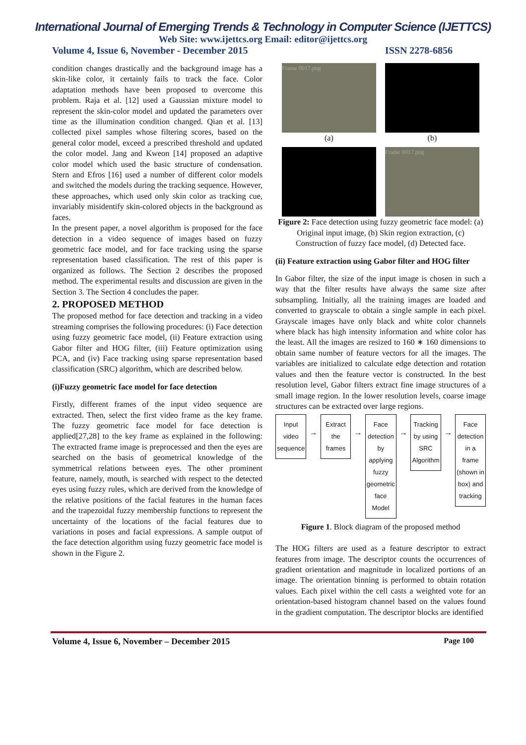International Journal of Emerging Trends & Technology in Computer Science (IJETTCS)
Web Site: www.ijettcs.org Email: editor@ijettcs.org
Volume 4, Issue 6, November - December 2015 ISSN 2278-6856
condition changes drastically and the background image has a skin-like color, it certainly fails to track the face. Color adaptation methods have been proposed to overcome this problem. Raja et al. [12] used a Gaussian mixture model to represent the skin-color model and updated the parameters over time as the illumination condition changed. Qian et al. [13] collected pixel samples whose filtering scores, based on the general color model, exceed a prescribed threshold and updated the color model. Jang and Kweon [14] proposed an adaptive color model which used the basic structure of condensation. Stern and Efros [16] used a number of different color models and switched the models during the tracking sequence. However, these approaches, which used only skin color as tracking cue, invariably misidentify skin-colored objects in the background as faces.
In the present paper, a novel algorithm is proposed for the face detection in a video sequence of images based on fuzzy geometric face model, and for face tracking using the sparse representation based classification. The rest of this paper is organized as follows. The Section 2 describes the proposed method. The experimental results and discussion are given in the Section 3. The Section 4 concludes the paper.
2. PROPOSED METHOD
The proposed method for face detection and tracking in a video streaming comprises the following procedures: (i) Face detection using fuzzy geometric face model, (ii) Feature extraction using Gabor filter and HOG filter, (iii) Feature optimization using PCA, and (iv) Face tracking using sparse representation based classification (SRC) algorithm, which are described below.
(i)Fuzzy geometric face model for face detection
Firstly, different frames of the input video sequence are extracted. Then, select the first video frame as the key frame. The fuzzy geometric face model for face detection is applied[27,28] to the key frame as explained in the following: The extracted frame image is preprocessed and then the eyes are searched on the basis of geometrical knowledge of the symmetrical relations between eyes. The other prominent feature, namely, mouth, is searched with respect to the detected eyes using fuzzy rules, which are derived from the knowledge of the relative positions of the facial features in the human faces and the trapezoidal fuzzy membership functions to represent the uncertainty of the locations of the facial features due to variations in poses and facial expressions. A sample output of the face detection algorithm using fuzzy geometric face model is shown in the Figure 2.
Frame 0017.png
(a)
(b)
Frame 0017.png
Figure 2: Face detection using fuzzy geometric face model: (a) Original input image, (b) Skin region extraction, (c) Construction of fuzzy face model, (d) Detected face.
(ii) Feature extraction using Gabor filter and HOG filter
In Gabor filter, the size of the input image is chosen in such a way that the filter results have always the same size after subsampling. Initially, all the training images are loaded and converted to grayscale to obtain a single sample in each pixel. Grayscale images have only black and white color channels where black has high intensity information and white color has the least. All the images are resized to 160 ∗ 160 dimensions to obtain same number of feature vectors for all the images. The variables are initialized to calculate edge detection and rotation values and then the feature vector is constructed. In the best resolution level, Gabor filters extract fine image structures of a small image region. In the lower resolution levels, coarse image structures can be extracted over large regions.
Input video sequence
→
Extract the frames
→
Face detection by applying fuzzy geometric face Model
→
Tracking by using SRC Algorithm
→
Face detection in a frame (shown in box) and tracking
Figure 1. Block diagram of the proposed method
The HOG filters are used as a feature descriptor to extract features from image. The descriptor counts the occurrences of gradient orientation and magnitude in localized portions of an image. The orientation binning is performed to obtain rotation values. Each pixel within the cell casts a weighted vote for an orientation-based histogram channel based on the values found in the gradient computation. The descriptor blocks are identified
Volume 4, Issue 6, November – December 2015 Page 100